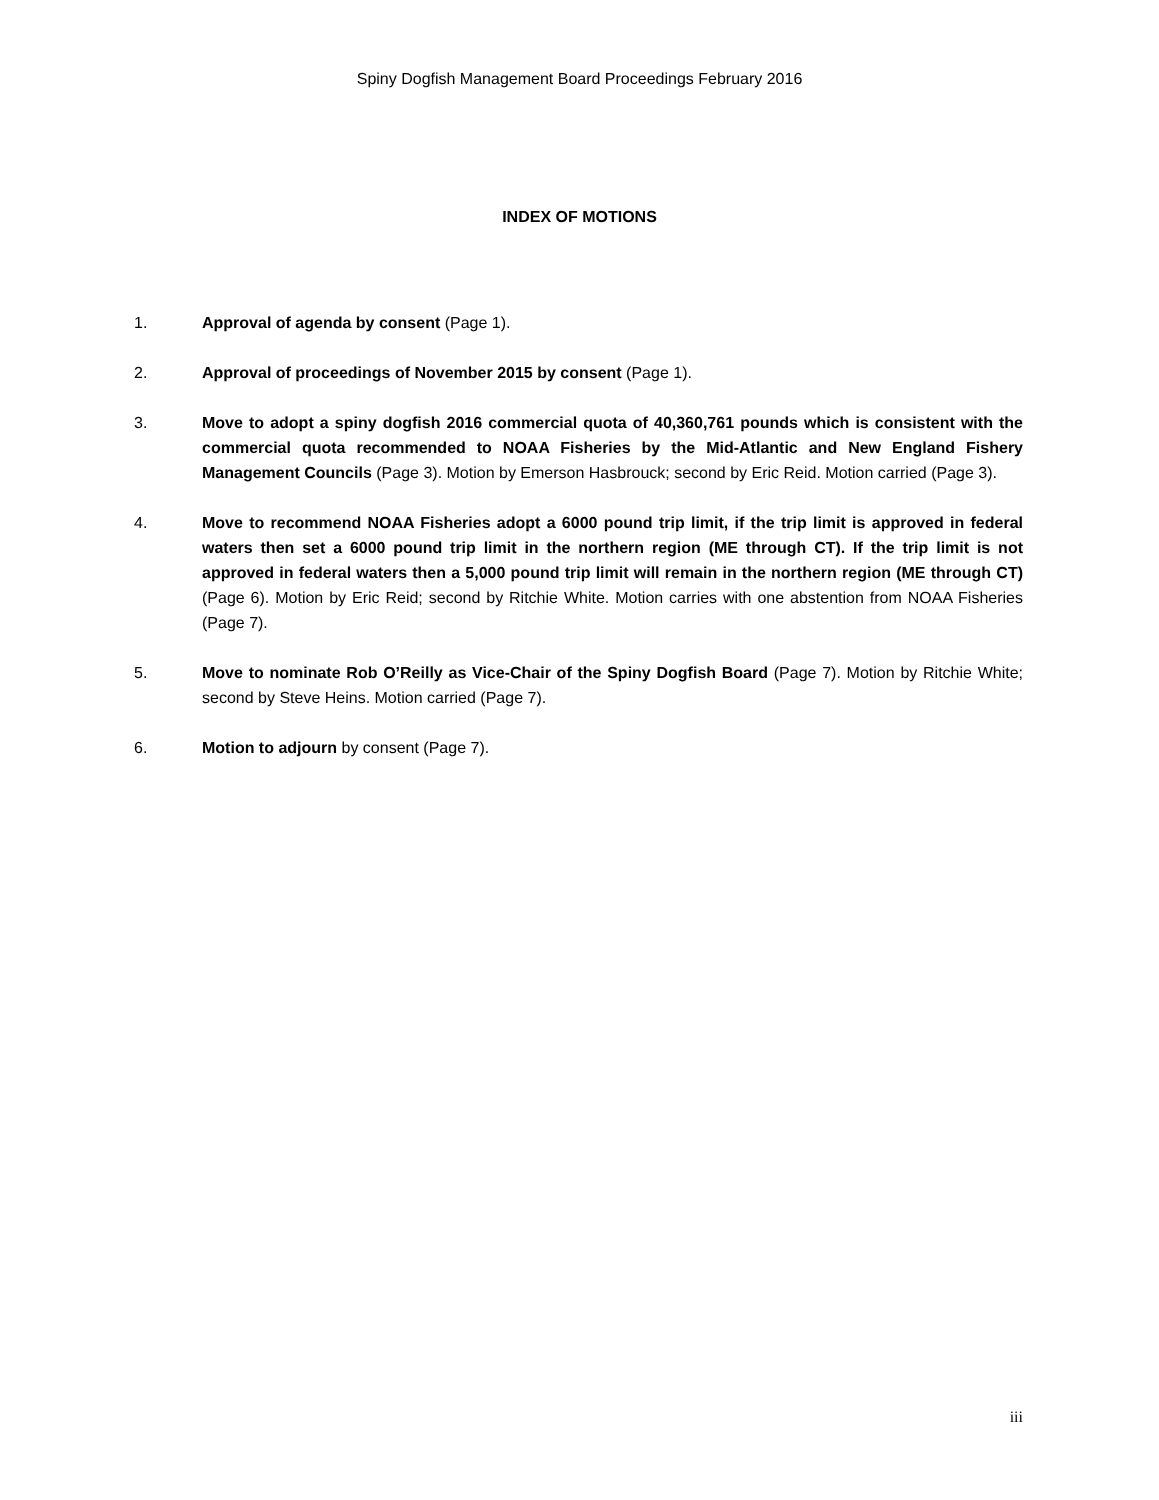Spiny Dogfish Management Board Proceedings February 2016
INDEX OF MOTIONS
1. Approval of agenda by consent (Page 1).
2. Approval of proceedings of November 2015 by consent (Page 1).
3. Move to adopt a spiny dogfish 2016 commercial quota of 40,360,761 pounds which is consistent with the commercial quota recommended to NOAA Fisheries by the Mid-Atlantic and New England Fishery Management Councils (Page 3). Motion by Emerson Hasbrouck; second by Eric Reid. Motion carried (Page 3).
4. Move to recommend NOAA Fisheries adopt a 6000 pound trip limit, if the trip limit is approved in federal waters then set a 6000 pound trip limit in the northern region (ME through CT). If the trip limit is not approved in federal waters then a 5,000 pound trip limit will remain in the northern region (ME through CT) (Page 6). Motion by Eric Reid; second by Ritchie White. Motion carries with one abstention from NOAA Fisheries (Page 7).
5. Move to nominate Rob O’Reilly as Vice-Chair of the Spiny Dogfish Board (Page 7). Motion by Ritchie White; second by Steve Heins. Motion carried (Page 7).
6. Motion to adjourn by consent (Page 7).
iii